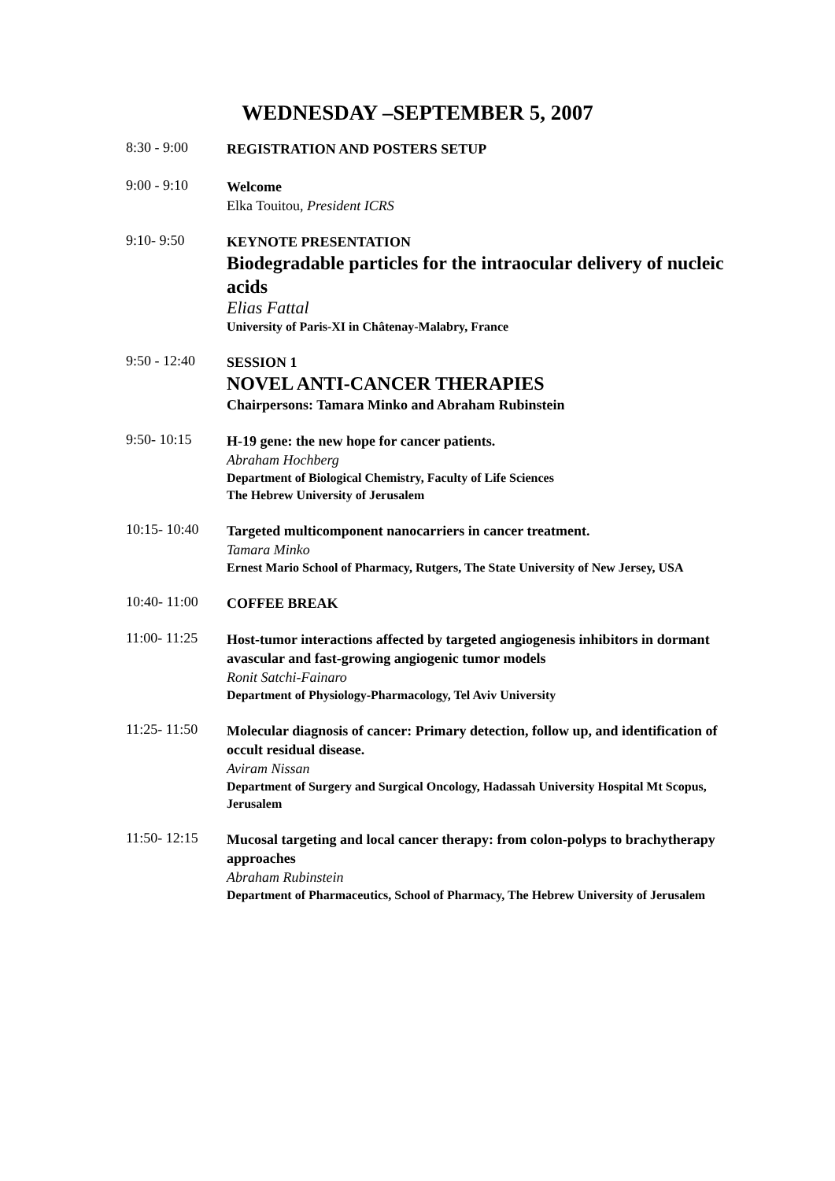WEDNESDAY –SEPTEMBER 5, 2007
8:30 - 9:00
REGISTRATION AND POSTERS SETUP
9:00 - 9:10
Welcome
Elka Touitou, President ICRS
9:10- 9:50
KEYNOTE PRESENTATION
Biodegradable particles for the intraocular delivery of nucleic acids
Elias Fattal
University of Paris-XI in Châtenay-Malabry, France
9:50 - 12:40
SESSION 1
NOVEL ANTI-CANCER THERAPIES
Chairpersons: Tamara Minko and Abraham Rubinstein
9:50- 10:15
H-19 gene: the new hope for cancer patients.
Abraham Hochberg
Department of Biological Chemistry, Faculty of Life Sciences
The Hebrew University of Jerusalem
10:15- 10:40
Targeted multicomponent nanocarriers in cancer treatment.
Tamara Minko
Ernest Mario School of Pharmacy, Rutgers, The State University of New Jersey, USA
10:40- 11:00
COFFEE BREAK
11:00- 11:25
Host-tumor interactions affected by targeted angiogenesis inhibitors in dormant avascular and fast-growing angiogenic tumor models
Ronit Satchi-Fainaro
Department of Physiology-Pharmacology, Tel Aviv University
11:25- 11:50
Molecular diagnosis of cancer: Primary detection, follow up, and identification of occult residual disease.
Aviram Nissan
Department of Surgery and Surgical Oncology, Hadassah University Hospital Mt Scopus, Jerusalem
11:50- 12:15
Mucosal targeting and local cancer therapy: from colon-polyps to brachytherapy approaches
Abraham Rubinstein
Department of Pharmaceutics, School of Pharmacy, The Hebrew University of Jerusalem